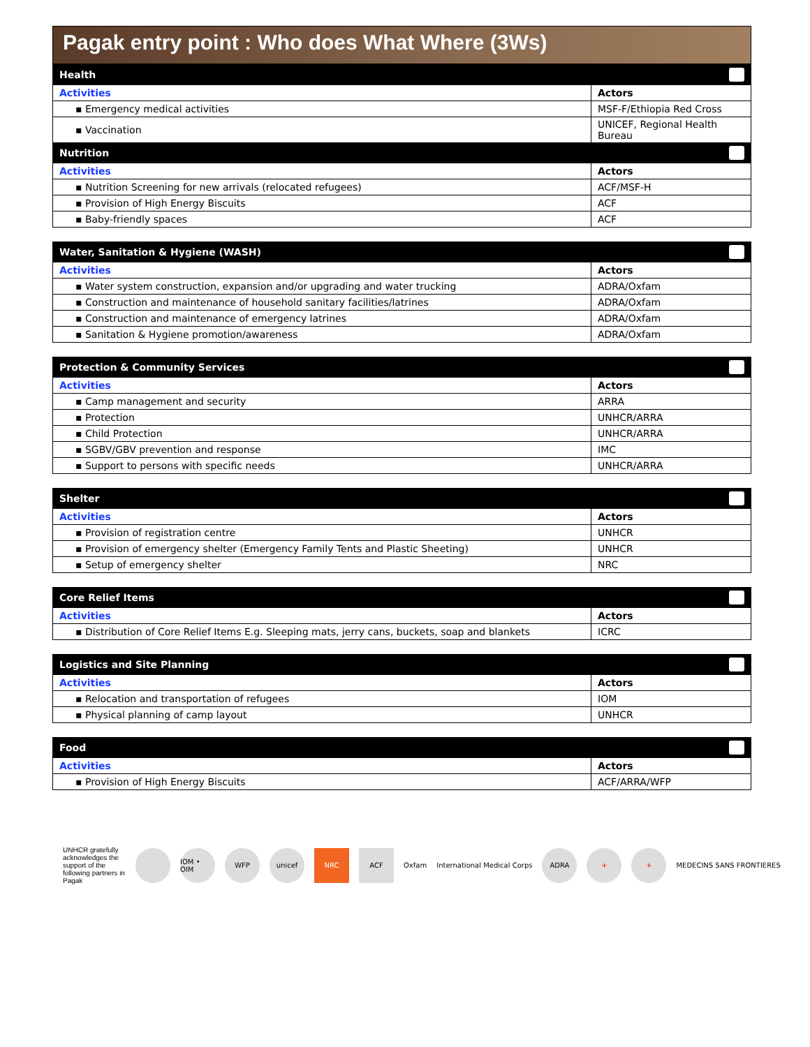Pagak entry point : Who does What Where (3Ws)
| Health | |
| Activities | Actors |
| ▪ Emergency medical activities | MSF-F/Ethiopia Red Cross |
| ▪ Vaccination | UNICEF, Regional Health Bureau |
| Nutrition | |
| Activities | Actors |
| ▪ Nutrition Screening for new arrivals (relocated refugees) | ACF/MSF-H |
| ▪ Provision of High Energy Biscuits | ACF |
| ▪ Baby-friendly spaces | ACF |
| Water, Sanitation & Hygiene (WASH) | |
| Activities | Actors |
| ▪ Water system construction, expansion and/or upgrading and water trucking | ADRA/Oxfam |
| ▪ Construction and maintenance of household sanitary facilities/latrines | ADRA/Oxfam |
| ▪ Construction and maintenance of emergency latrines | ADRA/Oxfam |
| ▪ Sanitation & Hygiene promotion/awareness | ADRA/Oxfam |
| Protection & Community Services | |
| Activities | Actors |
| ▪ Camp management and security | ARRA |
| ▪ Protection | UNHCR/ARRA |
| ▪ Child Protection | UNHCR/ARRA |
| ▪ SGBV/GBV prevention and response | IMC |
| ▪ Support to persons with specific needs | UNHCR/ARRA |
| Shelter | |
| Activities | Actors |
| ▪ Provision of registration centre | UNHCR |
| ▪ Provision of emergency shelter (Emergency Family Tents and Plastic Sheeting) | UNHCR |
| ▪ Setup of emergency shelter | NRC |
| Core Relief Items | |
| Activities | Actors |
| ▪ Distribution of Core Relief Items E.g. Sleeping mats, jerry cans, buckets, soap and blankets | ICRC |
| Logistics and Site Planning | |
| Activities | Actors |
| ▪ Relocation and transportation of refugees | IOM |
| ▪ Physical planning of camp layout | UNHCR |
| Food | |
| Activities | Actors |
| ▪ Provision of High Energy Biscuits | ACF/ARRA/WFP |
UNHCR gratefully acknowledges the support of the following partners in Pagak
IOM • OIM
WFP unicef NRC ACF
Oxfam International Medical Corps
ADRA + +
MEDECINS SANS FRONTIERES